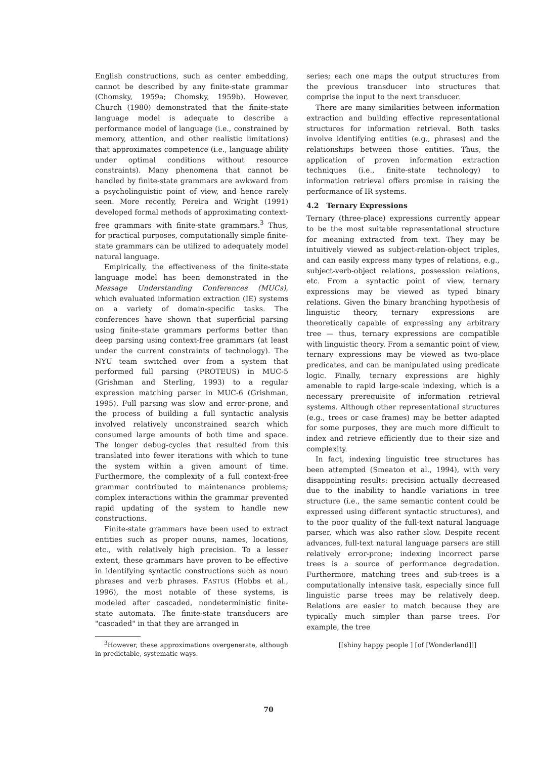English constructions, such as center embedding, cannot be described by any finite-state grammar (Chomsky, 1959a; Chomsky, 1959b). However, Church (1980) demonstrated that the finite-state language model is adequate to describe a performance model of language (i.e., constrained by memory, attention, and other realistic limitations) that approximates competence (i.e., language ability under optimal conditions without resource constraints). Many phenomena that cannot be handled by finite-state grammars are awkward from a psycholinguistic point of view, and hence rarely seen. More recently, Pereira and Wright (1991) developed formal methods of approximating context-free grammars with finite-state grammars.<sup>3</sup> Thus, for practical purposes, computationally simple finite-state grammars can be utilized to adequately model natural language.
Empirically, the effectiveness of the finite-state language model has been demonstrated in the Message Understanding Conferences (MUCs), which evaluated information extraction (IE) systems on a variety of domain-specific tasks. The conferences have shown that superficial parsing using finite-state grammars performs better than deep parsing using context-free grammars (at least under the current constraints of technology). The NYU team switched over from a system that performed full parsing (PROTEUS) in MUC-5 (Grishman and Sterling, 1993) to a regular expression matching parser in MUC-6 (Grishman, 1995). Full parsing was slow and error-prone, and the process of building a full syntactic analysis involved relatively unconstrained search which consumed large amounts of both time and space. The longer debug-cycles that resulted from this translated into fewer iterations with which to tune the system within a given amount of time. Furthermore, the complexity of a full context-free grammar contributed to maintenance problems; complex interactions within the grammar prevented rapid updating of the system to handle new constructions.
Finite-state grammars have been used to extract entities such as proper nouns, names, locations, etc., with relatively high precision. To a lesser extent, these grammars have proven to be effective in identifying syntactic constructions such as noun phrases and verb phrases. FASTUS (Hobbs et al., 1996), the most notable of these systems, is modeled after cascaded, nondeterministic finite-state automata. The finite-state transducers are "cascaded" in that they are arranged in
<sup>3</sup> However, these approximations overgenerate, although in predictable, systematic ways.
series; each one maps the output structures from the previous transducer into structures that comprise the input to the next transducer.
There are many similarities between information extraction and building effective representational structures for information retrieval. Both tasks involve identifying entities (e.g., phrases) and the relationships between those entities. Thus, the application of proven information extraction techniques (i.e., finite-state technology) to information retrieval offers promise in raising the performance of IR systems.
4.2 Ternary Expressions
Ternary (three-place) expressions currently appear to be the most suitable representational structure for meaning extracted from text. They may be intuitively viewed as subject-relation-object triples, and can easily express many types of relations, e.g., subject-verb-object relations, possession relations, etc. From a syntactic point of view, ternary expressions may be viewed as typed binary relations. Given the binary branching hypothesis of linguistic theory, ternary expressions are theoretically capable of expressing any arbitrary tree — thus, ternary expressions are compatible with linguistic theory. From a semantic point of view, ternary expressions may be viewed as two-place predicates, and can be manipulated using predicate logic. Finally, ternary expressions are highly amenable to rapid large-scale indexing, which is a necessary prerequisite of information retrieval systems. Although other representational structures (e.g., trees or case frames) may be better adapted for some purposes, they are much more difficult to index and retrieve efficiently due to their size and complexity.
In fact, indexing linguistic tree structures has been attempted (Smeaton et al., 1994), with very disappointing results: precision actually decreased due to the inability to handle variations in tree structure (i.e., the same semantic content could be expressed using different syntactic structures), and to the poor quality of the full-text natural language parser, which was also rather slow. Despite recent advances, full-text natural language parsers are still relatively error-prone; indexing incorrect parse trees is a source of performance degradation. Furthermore, matching trees and sub-trees is a computationally intensive task, especially since full linguistic parse trees may be relatively deep. Relations are easier to match because they are typically much simpler than parse trees. For example, the tree
[[shiny happy people ] [of [Wonderland]]]
70